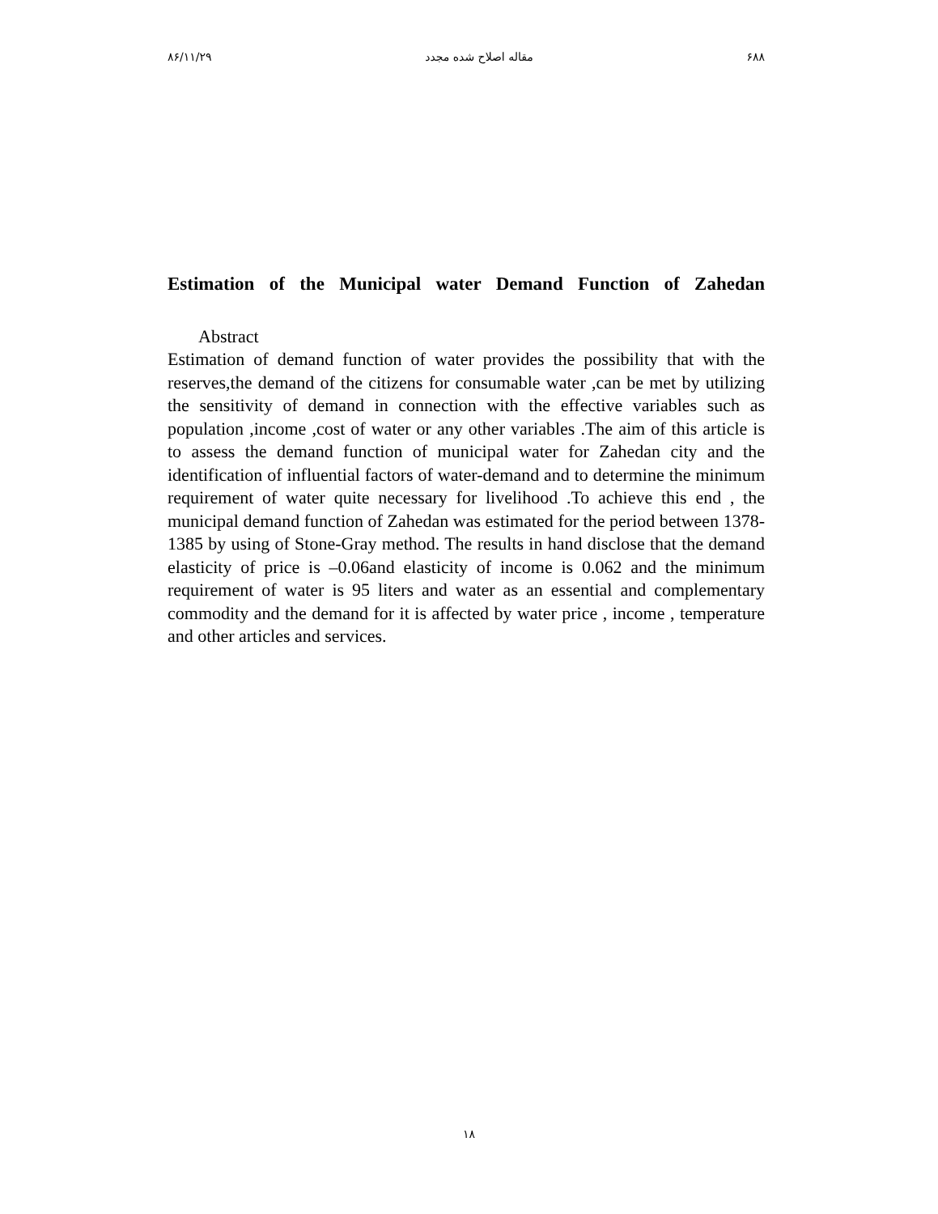۸۶/۱۱/۲۹ مقاله اصلاح شده مجدد ۶۸۸
Estimation of the Municipal water Demand Function of Zahedan
Abstract
Estimation of demand function of water provides the possibility that with the reserves,the demand of the citizens for consumable water ,can be met by utilizing the sensitivity of demand in connection with the effective variables such as population ,income ,cost of water or any other variables .The aim of this article is to assess the demand function of municipal water for Zahedan city and the identification of influential factors of water-demand and to determine the minimum requirement of water quite necessary for livelihood .To achieve this end , the municipal demand function of Zahedan was estimated for the period between 1378-1385 by using of Stone-Gray method. The results in hand disclose that the demand elasticity of price is –0.06and elasticity of income is 0.062 and the minimum requirement of water is 95 liters and water as an essential and complementary commodity and the demand for it is affected by water price , income , temperature and other articles and services.
۱۸